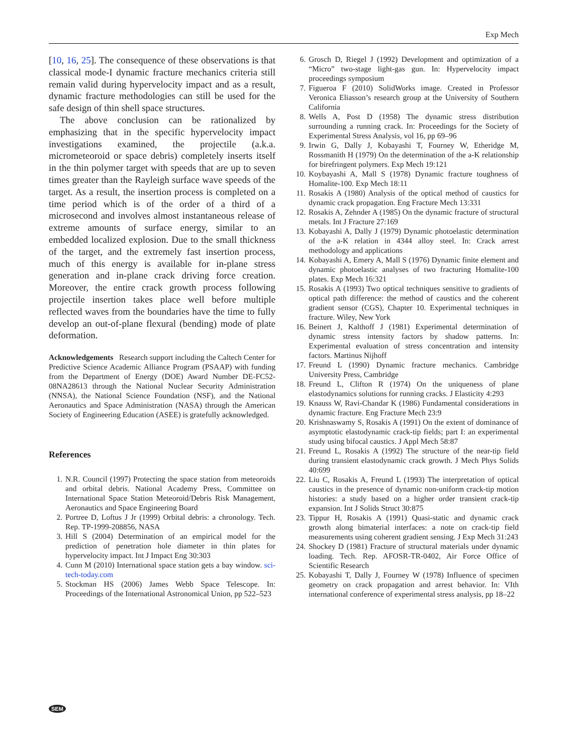Exp Mech
[10, 16, 25]. The consequence of these observations is that classical mode-I dynamic fracture mechanics criteria still remain valid during hypervelocity impact and as a result, dynamic fracture methodologies can still be used for the safe design of thin shell space structures.
The above conclusion can be rationalized by emphasizing that in the specific hypervelocity impact investigations examined, the projectile (a.k.a. micrometeoroid or space debris) completely inserts itself in the thin polymer target with speeds that are up to seven times greater than the Rayleigh surface wave speeds of the target. As a result, the insertion process is completed on a time period which is of the order of a third of a microsecond and involves almost instantaneous release of extreme amounts of surface energy, similar to an embedded localized explosion. Due to the small thickness of the target, and the extremely fast insertion process, much of this energy is available for in-plane stress generation and in-plane crack driving force creation. Moreover, the entire crack growth process following projectile insertion takes place well before multiple reflected waves from the boundaries have the time to fully develop an out-of-plane flexural (bending) mode of plate deformation.
Acknowledgements Research support including the Caltech Center for Predictive Science Academic Alliance Program (PSAAP) with funding from the Department of Energy (DOE) Award Number DE-FC52-08NA28613 through the National Nuclear Security Administration (NNSA), the National Science Foundation (NSF), and the National Aeronautics and Space Administration (NASA) through the American Society of Engineering Education (ASEE) is gratefully acknowledged.
References
1. N.R. Council (1997) Protecting the space station from meteoroids and orbital debris. National Academy Press, Committee on International Space Station Meteoroid/Debris Risk Management, Aeronautics and Space Engineering Board
2. Portree D, Loftus J Jr (1999) Orbital debris: a chronology. Tech. Rep. TP-1999-208856, NASA
3. Hill S (2004) Determination of an empirical model for the prediction of penetration hole diameter in thin plates for hypervelocity impact. Int J Impact Eng 30:303
4. Cunn M (2010) International space station gets a bay window. sci-tech-today.com
5. Stockman HS (2006) James Webb Space Telescope. In: Proceedings of the International Astronomical Union, pp 522–523
6. Grosch D, Riegel J (1992) Development and optimization of a “Micro” two-stage light-gas gun. In: Hypervelocity impact proceedings symposium
7. Figueroa F (2010) SolidWorks image. Created in Professor Veronica Eliasson’s research group at the University of Southern California
8. Wells A, Post D (1958) The dynamic stress distribution surrounding a running crack. In: Proceedings for the Society of Experimental Stress Analysis, vol 16, pp 69–96
9. Irwin G, Dally J, Kobayashi T, Fourney W, Etheridge M, Rossmanith H (1979) On the determination of the a-K relationship for birefringent polymers. Exp Mech 19:121
10. Koybayashi A, Mall S (1978) Dynamic fracture toughness of Homalite-100. Exp Mech 18:11
11. Rosakis A (1980) Analysis of the optical method of caustics for dynamic crack propagation. Eng Fracture Mech 13:331
12. Rosakis A, Zehnder A (1985) On the dynamic fracture of structural metals. Int J Fracture 27:169
13. Kobayashi A, Dally J (1979) Dynamic photoelastic determination of the a-K relation in 4344 alloy steel. In: Crack arrest methodology and applications
14. Kobayashi A, Emery A, Mall S (1976) Dynamic finite element and dynamic photoelastic analyses of two fracturing Homalite-100 plates. Exp Mech 16:321
15. Rosakis A (1993) Two optical techniques sensitive to gradients of optical path difference: the method of caustics and the coherent gradient sensor (CGS), Chapter 10. Experimental techniques in fracture. Wiley, New York
16. Beinert J, Kalthoff J (1981) Experimental determination of dynamic stress intensity factors by shadow patterns. In: Experimental evaluation of stress concentration and intensity factors. Martinus Nijhoff
17. Freund L (1990) Dynamic fracture mechanics. Cambridge University Press, Cambridge
18. Freund L, Clifton R (1974) On the uniqueness of plane elastodynamics solutions for running cracks. J Elasticity 4:293
19. Knauss W, Ravi-Chandar K (1986) Fundamental considerations in dynamic fracture. Eng Fracture Mech 23:9
20. Krishnaswamy S, Rosakis A (1991) On the extent of dominance of asymptotic elastodynamic crack-tip fields; part I: an experimental study using bifocal caustics. J Appl Mech 58:87
21. Freund L, Rosakis A (1992) The structure of the near-tip field during transient elastodynamic crack growth. J Mech Phys Solids 40:699
22. Liu C, Rosakis A, Freund L (1993) The interpretation of optical caustics in the presence of dynamic non-uniform crack-tip motion histories: a study based on a higher order transient crack-tip expansion. Int J Solids Struct 30:875
23. Tippur H, Rosakis A (1991) Quasi-static and dynamic crack growth along bimaterial interfaces: a note on crack-tip field measurements using coherent gradient sensing. J Exp Mech 31:243
24. Shockey D (1981) Fracture of structural materials under dynamic loading. Tech. Rep. AFOSR-TR-0402, Air Force Office of Scientific Research
25. Kobayashi T, Dally J, Fourney W (1978) Influence of specimen geometry on crack propagation and arrest behavior. In: VIth international conference of experimental stress analysis, pp 18–22
SEM